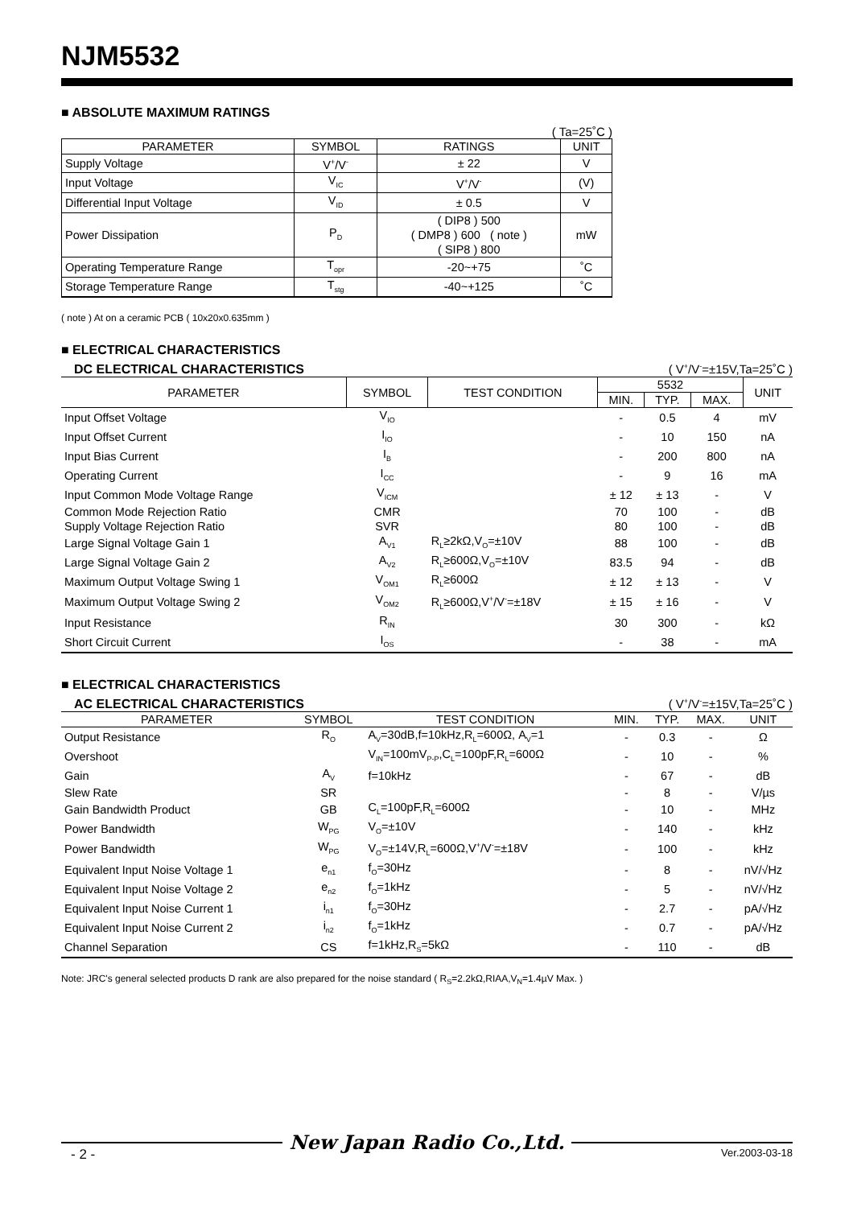NJM5532
■ ABSOLUTE MAXIMUM RATINGS
( Ta=25˚C )
| PARAMETER | SYMBOL | RATINGS | UNIT |
| --- | --- | --- | --- |
| Supply Voltage | V<sup>+</sup>/V<sup>-</sup> | ± 22 | V |
| Input Voltage | V<sub>IC</sub> | V<sup>+</sup>/V<sup>-</sup> | (V) |
| Differential Input Voltage | V<sub>ID</sub> | ± 0.5 | V |
| Power Dissipation | P<sub>D</sub> | ( DIP8 ) 500 ( DMP8 ) 600 ( note ) ( SIP8 ) 800 | mW |
| Operating Temperature Range | T<sub>opr</sub> | -20~+75 | ˚C |
| Storage Temperature Range | T<sub>stg</sub> | -40~+125 | ˚C |
( note ) At on a ceramic PCB ( 10x20x0.635mm )
■ ELECTRICAL CHARACTERISTICS
DC ELECTRICAL CHARACTERISTICS ( V<sup>+</sup>/V<sup>-</sup>=±15V,Ta=25˚C )
| PARAMETER | SYMBOL | TEST CONDITION | 5532 | | | UNIT |
| --- | --- | --- | --- | --- | --- | --- |
| | | | MIN. | TYP. | MAX. | |
| Input Offset Voltage | V<sub>IO</sub> | | - | 0.5 | 4 | mV |
| Input Offset Current | I<sub>IO</sub> | | - | 10 | 150 | nA |
| Input Bias Current | I<sub>B</sub> | | - | 200 | 800 | nA |
| Operating Current | I<sub>CC</sub> | | - | 9 | 16 | mA |
| Input Common Mode Voltage Range | V<sub>ICM</sub> | | ± 12 | ± 13 | - | V |
| Common Mode Rejection Ratio | CMR | | 70 | 100 | - | dB |
| Supply Voltage Rejection Ratio | SVR | | 80 | 100 | - | dB |
| Large Signal Voltage Gain 1 | A<sub>V1</sub> | R<sub>L</sub>≥2kΩ,V<sub>O</sub>=±10V | 88 | 100 | - | dB |
| Large Signal Voltage Gain 2 | A<sub>V2</sub> | R<sub>L</sub>≥600Ω,V<sub>O</sub>=±10V | 83.5 | 94 | - | dB |
| Maximum Output Voltage Swing 1 | V<sub>OM1</sub> | R<sub>L</sub>≥600Ω | ± 12 | ± 13 | - | V |
| Maximum Output Voltage Swing 2 | V<sub>OM2</sub> | R<sub>L</sub>≥600Ω,V<sup>+</sup>/V<sup>-</sup>=±18V | ± 15 | ± 16 | - | V |
| Input Resistance | R<sub>IN</sub> | | 30 | 300 | - | kΩ |
| Short Circuit Current | I<sub>OS</sub> | | - | 38 | - | mA |
■ ELECTRICAL CHARACTERISTICS
AC ELECTRICAL CHARACTERISTICS ( V<sup>+</sup>/V<sup>-</sup>=±15V,Ta=25˚C )
| PARAMETER | SYMBOL | TEST CONDITION | MIN. | TYP. | MAX. | UNIT |
| --- | --- | --- | --- | --- | --- | --- |
| Output Resistance | R<sub>O</sub> | A<sub>V</sub>=30dB,f=10kHz,R<sub>L</sub>=600Ω, A<sub>V</sub>=1 | - | 0.3 | - | Ω |
| Overshoot | | V<sub>IN</sub>=100mV<sub>P-P</sub>,C<sub>L</sub>=100pF,R<sub>L</sub>=600Ω | - | 10 | - | % |
| Gain | A<sub>V</sub> | f=10kHz | - | 67 | - | dB |
| Slew Rate | SR | | - | 8 | - | V/µs |
| Gain Bandwidth Product | GB | C<sub>L</sub>=100pF,R<sub>L</sub>=600Ω | - | 10 | - | MHz |
| Power Bandwidth | W<sub>PG</sub> | V<sub>O</sub>=±10V | - | 140 | - | kHz |
| Power Bandwidth | W<sub>PG</sub> | V<sub>O</sub>=±14V,R<sub>L</sub>=600Ω,V<sup>+</sup>/V<sup>-</sup>=±18V | - | 100 | - | kHz |
| Equivalent Input Noise Voltage 1 | e<sub>n1</sub> | f<sub>O</sub>=30Hz | - | 8 | - | nV/√Hz |
| Equivalent Input Noise Voltage 2 | e<sub>n2</sub> | f<sub>O</sub>=1kHz | - | 5 | - | nV/√Hz |
| Equivalent Input Noise Current 1 | i<sub>n1</sub> | f<sub>O</sub>=30Hz | - | 2.7 | - | pA/√Hz |
| Equivalent Input Noise Current 2 | i<sub>n2</sub> | f<sub>O</sub>=1kHz | - | 0.7 | - | pA/√Hz |
| Channel Separation | CS | f=1kHz,R<sub>S</sub>=5kΩ | - | 110 | - | dB |
Note: JRC's general selected products D rank are also prepared for the noise standard ( R<sub>S</sub>=2.2kΩ,RIAA,V<sub>N</sub>=1.4µV Max. )
New Japan Radio Co.,Ltd.
- 2 - Ver.2003-03-18